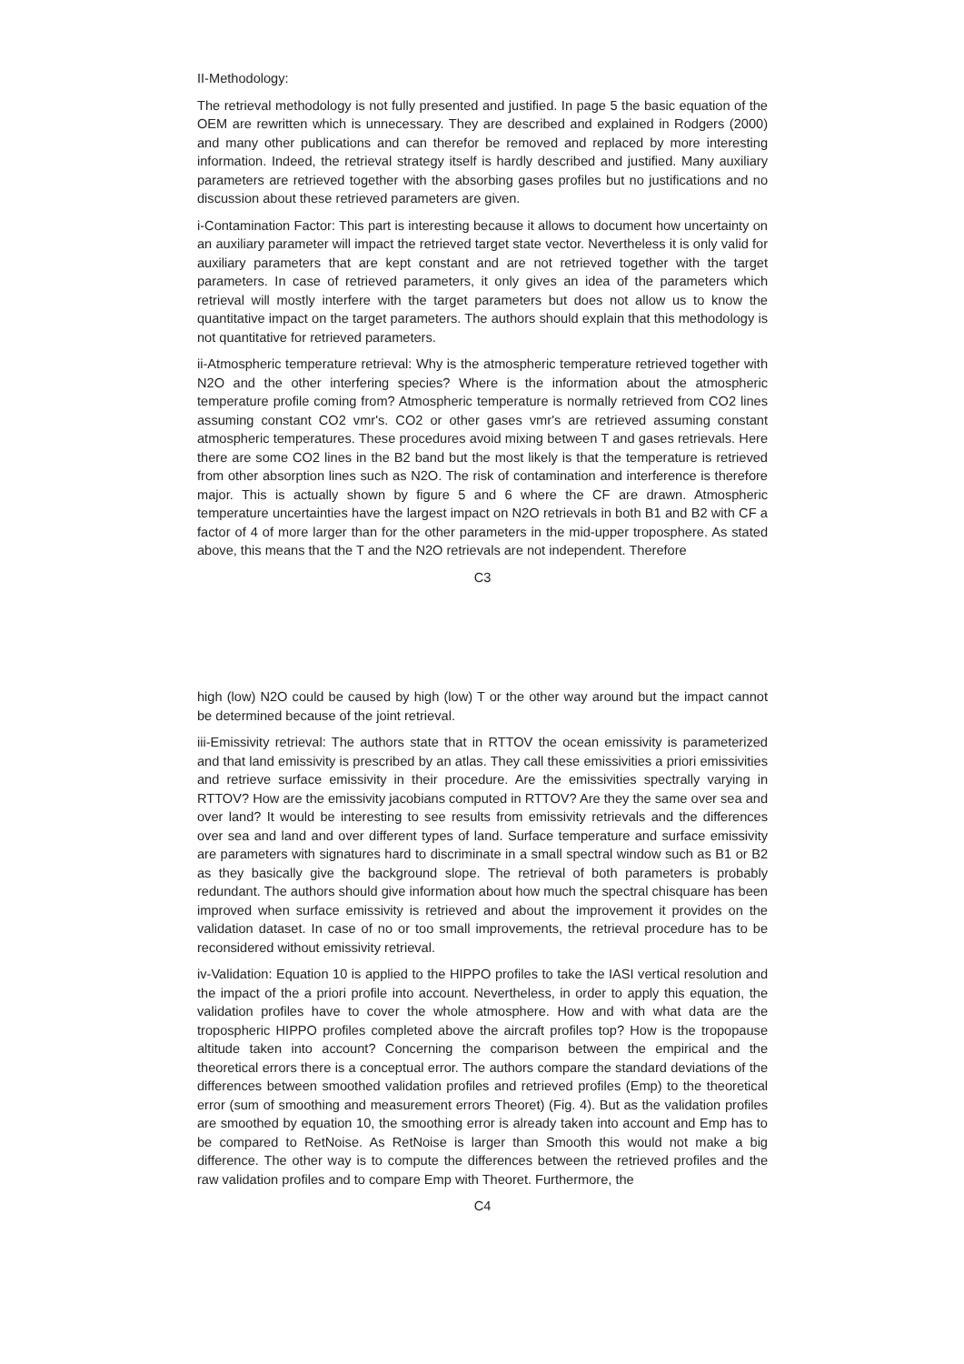II-Methodology:
The retrieval methodology is not fully presented and justified. In page 5 the basic equation of the OEM are rewritten which is unnecessary. They are described and explained in Rodgers (2000) and many other publications and can therefor be removed and replaced by more interesting information. Indeed, the retrieval strategy itself is hardly described and justified. Many auxiliary parameters are retrieved together with the absorbing gases profiles but no justifications and no discussion about these retrieved parameters are given.
i-Contamination Factor: This part is interesting because it allows to document how uncertainty on an auxiliary parameter will impact the retrieved target state vector. Nevertheless it is only valid for auxiliary parameters that are kept constant and are not retrieved together with the target parameters. In case of retrieved parameters, it only gives an idea of the parameters which retrieval will mostly interfere with the target parameters but does not allow us to know the quantitative impact on the target parameters. The authors should explain that this methodology is not quantitative for retrieved parameters.
ii-Atmospheric temperature retrieval: Why is the atmospheric temperature retrieved together with N2O and the other interfering species? Where is the information about the atmospheric temperature profile coming from? Atmospheric temperature is normally retrieved from CO2 lines assuming constant CO2 vmr's. CO2 or other gases vmr's are retrieved assuming constant atmospheric temperatures. These procedures avoid mixing between T and gases retrievals. Here there are some CO2 lines in the B2 band but the most likely is that the temperature is retrieved from other absorption lines such as N2O. The risk of contamination and interference is therefore major. This is actually shown by figure 5 and 6 where the CF are drawn. Atmospheric temperature uncertainties have the largest impact on N2O retrievals in both B1 and B2 with CF a factor of 4 of more larger than for the other parameters in the mid-upper troposphere. As stated above, this means that the T and the N2O retrievals are not independent. Therefore
C3
high (low) N2O could be caused by high (low) T or the other way around but the impact cannot be determined because of the joint retrieval.
iii-Emissivity retrieval: The authors state that in RTTOV the ocean emissivity is parameterized and that land emissivity is prescribed by an atlas. They call these emissivities a priori emissivities and retrieve surface emissivity in their procedure. Are the emissivities spectrally varying in RTTOV? How are the emissivity jacobians computed in RTTOV? Are they the same over sea and over land? It would be interesting to see results from emissivity retrievals and the differences over sea and land and over different types of land. Surface temperature and surface emissivity are parameters with signatures hard to discriminate in a small spectral window such as B1 or B2 as they basically give the background slope. The retrieval of both parameters is probably redundant. The authors should give information about how much the spectral chisquare has been improved when surface emissivity is retrieved and about the improvement it provides on the validation dataset. In case of no or too small improvements, the retrieval procedure has to be reconsidered without emissivity retrieval.
iv-Validation: Equation 10 is applied to the HIPPO profiles to take the IASI vertical resolution and the impact of the a priori profile into account. Nevertheless, in order to apply this equation, the validation profiles have to cover the whole atmosphere. How and with what data are the tropospheric HIPPO profiles completed above the aircraft profiles top? How is the tropopause altitude taken into account? Concerning the comparison between the empirical and the theoretical errors there is a conceptual error. The authors compare the standard deviations of the differences between smoothed validation profiles and retrieved profiles (Emp) to the theoretical error (sum of smoothing and measurement errors Theoret) (Fig. 4). But as the validation profiles are smoothed by equation 10, the smoothing error is already taken into account and Emp has to be compared to RetNoise. As RetNoise is larger than Smooth this would not make a big difference. The other way is to compute the differences between the retrieved profiles and the raw validation profiles and to compare Emp with Theoret. Furthermore, the
C4